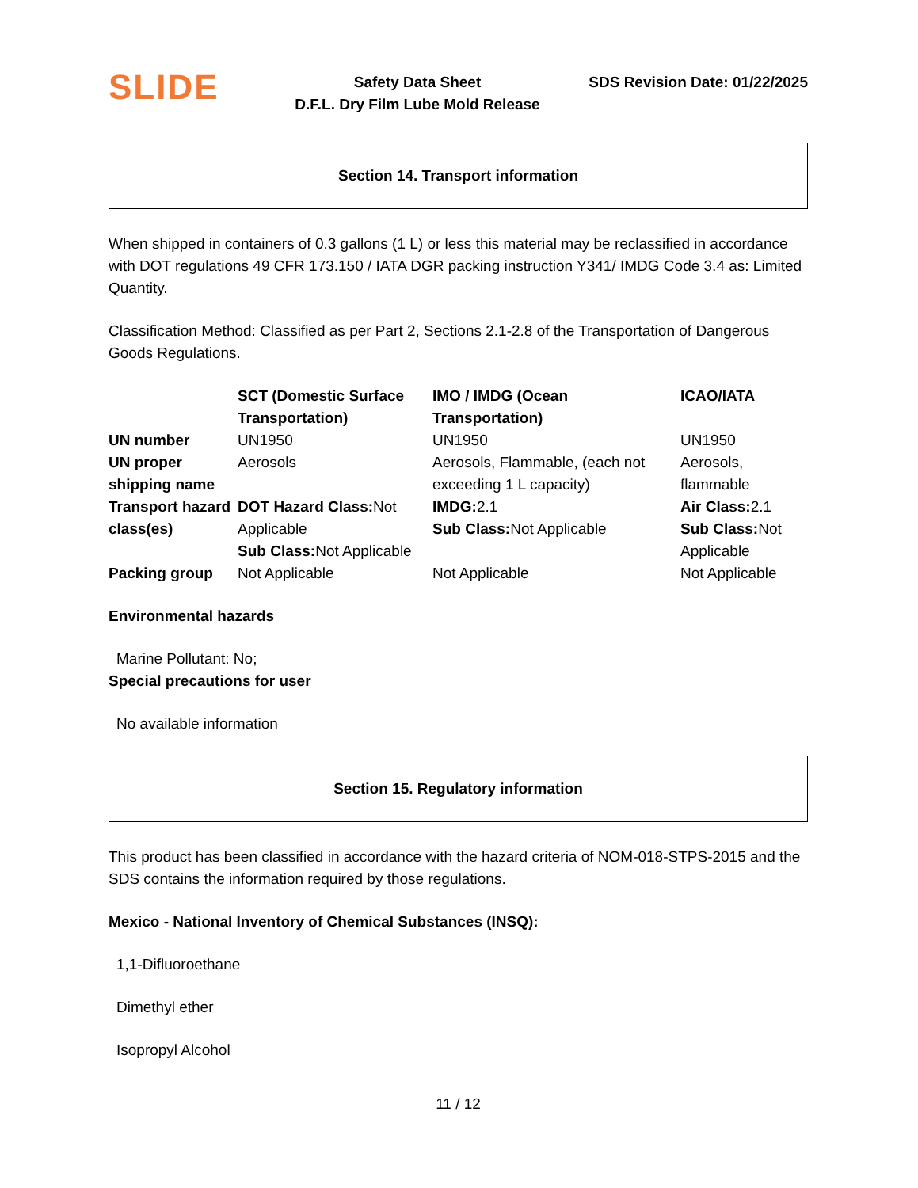SLIDE
Safety Data Sheet
D.F.L. Dry Film Lube Mold Release
SDS Revision Date: 01/22/2025
Section 14. Transport information
When shipped in containers of 0.3 gallons (1 L) or less this material may be reclassified in accordance with DOT regulations 49 CFR 173.150 / IATA DGR packing instruction Y341/ IMDG Code 3.4 as: Limited Quantity.
Classification Method: Classified as per Part 2, Sections 2.1-2.8 of the Transportation of Dangerous Goods Regulations.
| | SCT (Domestic Surface Transportation) | IMO / IMDG (Ocean Transportation) | ICAO/IATA |
| --- | --- | --- | --- |
| UN number | UN1950 | UN1950 | UN1950 |
| UN proper shipping name | Aerosols | Aerosols, Flammable, (each not exceeding 1 L capacity) | Aerosols, flammable |
| Transport hazard class(es) | DOT Hazard Class: Not Applicable Sub Class: Not Applicable | IMDG: 2.1 Sub Class: Not Applicable | Air Class: 2.1 Sub Class: Not Applicable |
| Packing group | Not Applicable | Not Applicable | Not Applicable |
Environmental hazards
Marine Pollutant: No;
Special precautions for user
No available information
Section 15. Regulatory information
This product has been classified in accordance with the hazard criteria of NOM-018-STPS-2015 and the SDS contains the information required by those regulations.
Mexico - National Inventory of Chemical Substances (INSQ):
1,1-Difluoroethane
Dimethyl ether
Isopropyl Alcohol
11 / 12